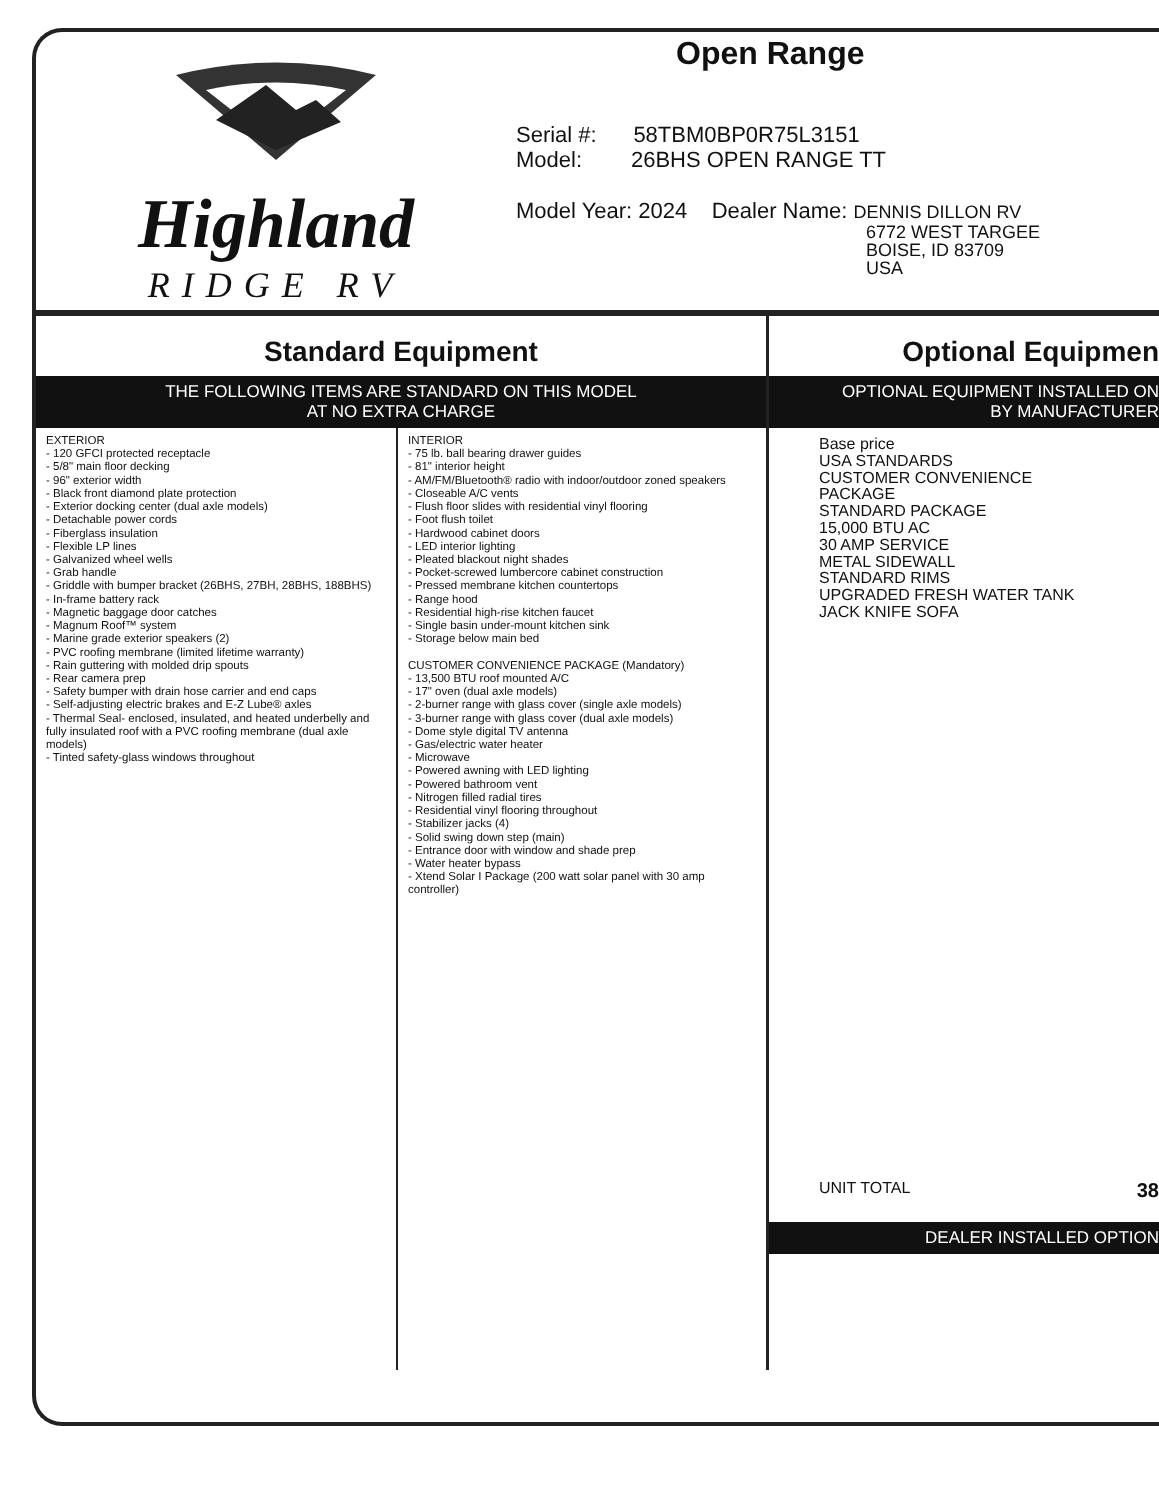Highland
RIDGE RV
Open Range
Serial #: 58TBM0BP0R75L3151
Model: 26BHS OPEN RANGE TT
Model Year: 2024 Dealer Name: DENNIS DILLON RV
6772 WEST TARGEE
BOISE, ID 83709
USA
Standard Equipment
THE FOLLOWING ITEMS ARE STANDARD ON THIS MODEL
AT NO EXTRA CHARGE
EXTERIOR
- 120 GFCI protected receptacle
- 5/8" main floor decking
- 96" exterior width
- Black front diamond plate protection
- Exterior docking center (dual axle models)
- Detachable power cords
- Fiberglass insulation
- Flexible LP lines
- Galvanized wheel wells
- Grab handle
- Griddle with bumper bracket (26BHS, 27BH, 28BHS, 188BHS)
- In-frame battery rack
- Magnetic baggage door catches
- Magnum Roof™ system
- Marine grade exterior speakers (2)
- PVC roofing membrane (limited lifetime warranty)
- Rain guttering with molded drip spouts
- Rear camera prep
- Safety bumper with drain hose carrier and end caps
- Self-adjusting electric brakes and E-Z Lube® axles
- Thermal Seal- enclosed, insulated, and heated underbelly and fully insulated roof with a PVC roofing membrane (dual axle models)
- Tinted safety-glass windows throughout
INTERIOR
- 75 lb. ball bearing drawer guides
- 81" interior height
- AM/FM/Bluetooth® radio with indoor/outdoor zoned speakers
- Closeable A/C vents
- Flush floor slides with residential vinyl flooring
- Foot flush toilet
- Hardwood cabinet doors
- LED interior lighting
- Pleated blackout night shades
- Pocket-screwed lumbercore cabinet construction
- Pressed membrane kitchen countertops
- Range hood
- Residential high-rise kitchen faucet
- Single basin under-mount kitchen sink
- Storage below main bed
CUSTOMER CONVENIENCE PACKAGE (Mandatory)
- 13,500 BTU roof mounted A/C
- 17" oven (dual axle models)
- 2-burner range with glass cover (single axle models)
- 3-burner range with glass cover (dual axle models)
- Dome style digital TV antenna
- Gas/electric water heater
- Microwave
- Powered awning with LED lighting
- Powered bathroom vent
- Nitrogen filled radial tires
- Residential vinyl flooring throughout
- Stabilizer jacks (4)
- Solid swing down step (main)
- Entrance door with window and shade prep
- Water heater bypass
- Xtend Solar I Package (200 watt solar panel with 30 amp controller)
Optional Equipmen
OPTIONAL EQUIPMENT INSTALLED ON
BY MANUFACTURER
Base price
USA STANDARDS
CUSTOMER CONVENIENCE
PACKAGE
STANDARD PACKAGE
15,000 BTU AC
30 AMP SERVICE
METAL SIDEWALL
STANDARD RIMS
UPGRADED FRESH WATER TANK
JACK KNIFE SOFA
UNIT TOTAL 38
DEALER INSTALLED OPTION